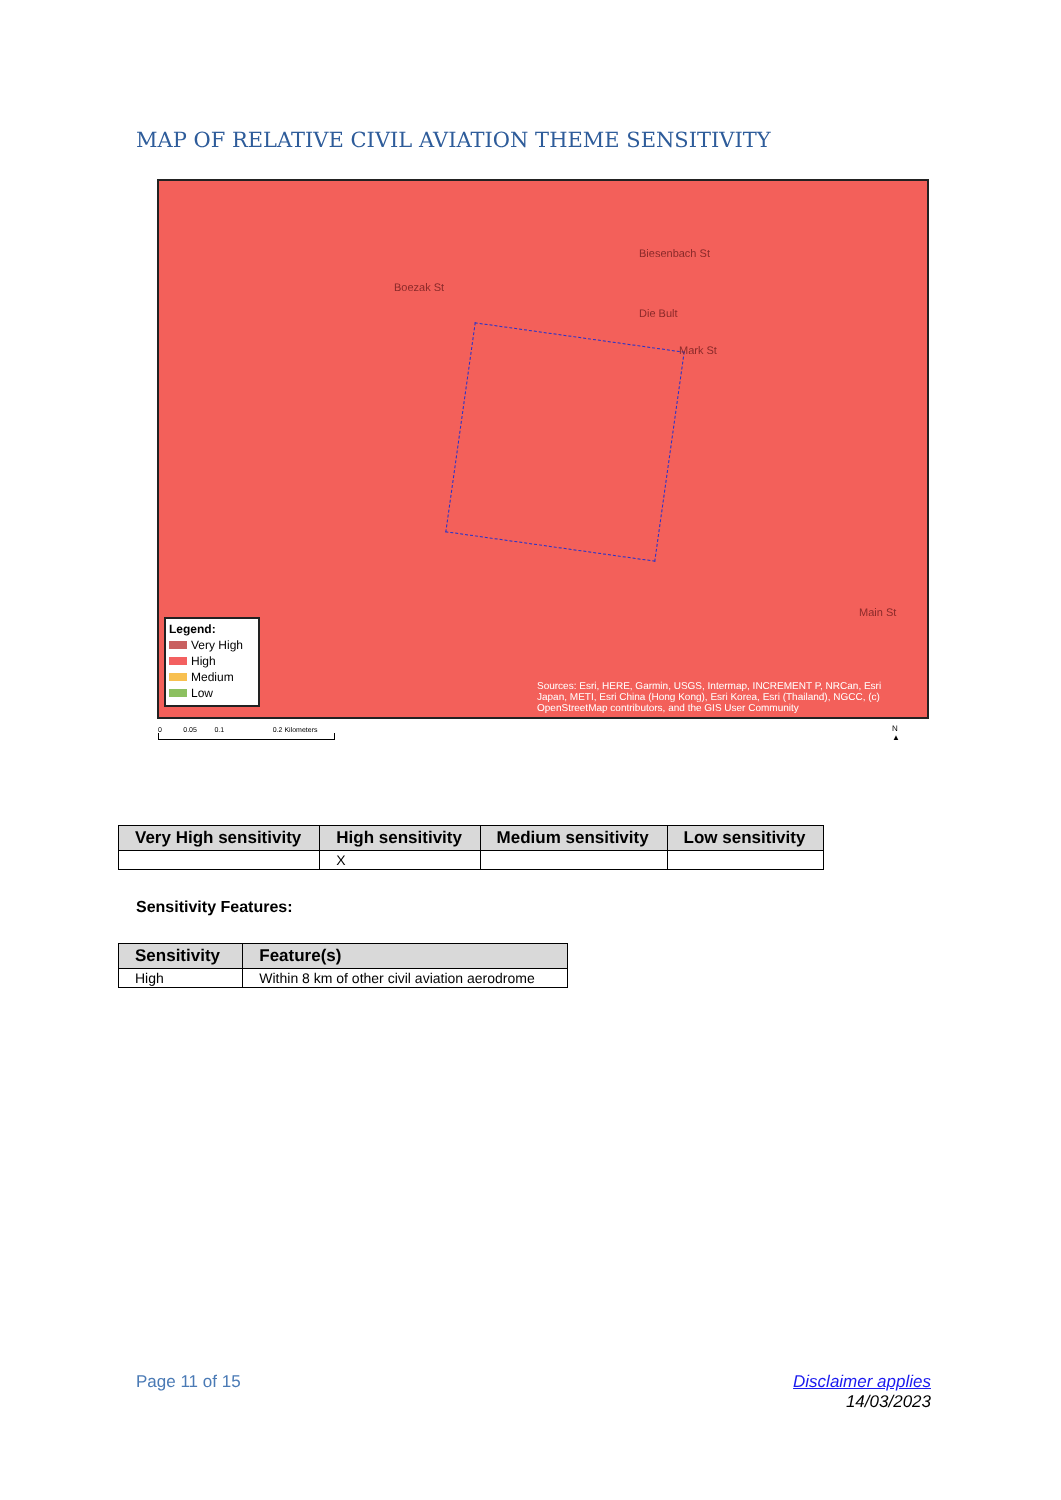MAP OF RELATIVE CIVIL AVIATION THEME SENSITIVITY
Die Bult
Mark St
Biesenbach St
Boezak St
Main St
Legend:
Very High
High
Medium
Low
Sources: Esri, HERE, Garmin, USGS, Intermap, INCREMENT P, NRCan, Esri Japan, METI, Esri China (Hong Kong), Esri Korea, Esri (Thailand), NGCC, (c) OpenStreetMap contributors, and the GIS User Community
0 0.05 0.1 0.2 Kilometers
N
▲
| Very High sensitivity | High sensitivity | Medium sensitivity | Low sensitivity |
| --- | --- | --- | --- |
| | X | | |
Sensitivity Features:
| Sensitivity | Feature(s) |
| --- | --- |
| High | Within 8 km of other civil aviation aerodrome |
Page 11 of 15
Disclaimer applies
14/03/2023